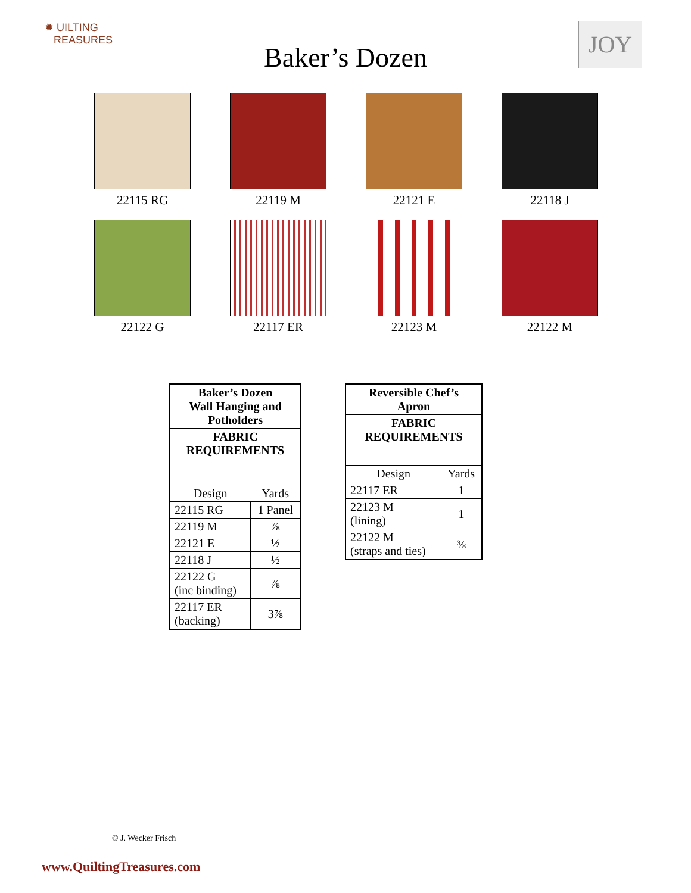✹ UILTING
REASURES
JOY
Baker’s Dozen
22115 RG
22119 M
22121 E
22118 J
22122 G
22117 ER
22123 M
22122 M
| Baker’s Dozen Wall Hanging and Potholders | |
| --- | --- |
| FABRIC REQUIREMENTS | |
| Design | Yards |
| 22115 RG | 1 Panel |
| 22119 M | ⅞ |
| 22121 E | ½ |
| 22118 J | ½ |
| 22122 G (inc binding) | ⅞ |
| 22117 ER (backing) | 3⅞ |
| Reversible Chef’s Apron | |
| --- | --- |
| FABRIC REQUIREMENTS | |
| Design | Yards |
| 22117 ER | 1 |
| 22123 M (lining) | 1 |
| 22122 M (straps and ties) | ⅜ |
© J. Wecker Frisch
www.QuiltingTreasures.com